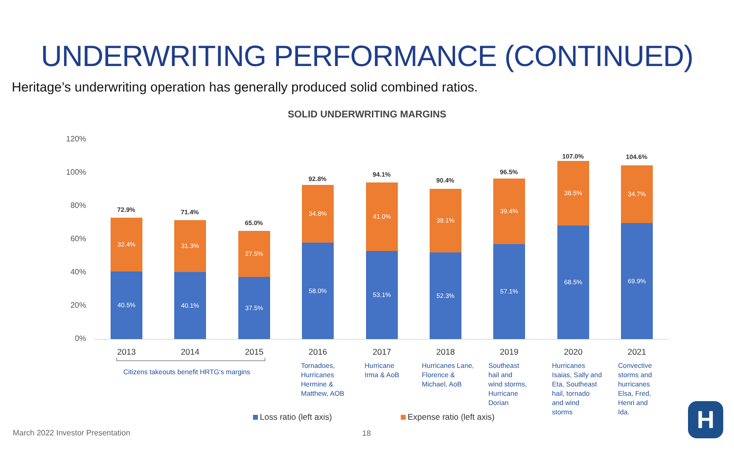UNDERWRITING PERFORMANCE (CONTINUED)
Heritage’s underwriting operation has generally produced solid combined ratios.
SOLID UNDERWRITING MARGINS
120%
100%
80%
60%
40%
20%
0%
72.9%
32.4%
40.5%
71.4%
31.3%
40.1%
65.0%
27.5%
37.5%
92.8%
34.8%
58.0%
94.1%
41.0%
53.1%
90.4%
38.1%
52.3%
96.5%
39.4%
57.1%
107.0%
38.5%
68.5%
104.6%
34.7%
69.9%
2013 2014 2015 2016 2017 2018 2019 2020 2021
Citizens takeouts benefit HRTG’s margins
Tornadoes,
Hurricanes
Hermine &
Matthew, AOB
Hurricane
Irma & AoB
Hurricanes Lane,
Florence &
Michael, AoB
Southeast
hail and
wind storms,
Hurricane
Dorian
Hurricanes
Isaias, Sally and
Eta, Southeast
hail, tornado
and wind
storms
Convective
storms and
hurricanes
Elsa, Fred,
Henri and
Ida.
Loss ratio (left axis) Expense ratio (left axis)
March 2022 Investor Presentation
18
H